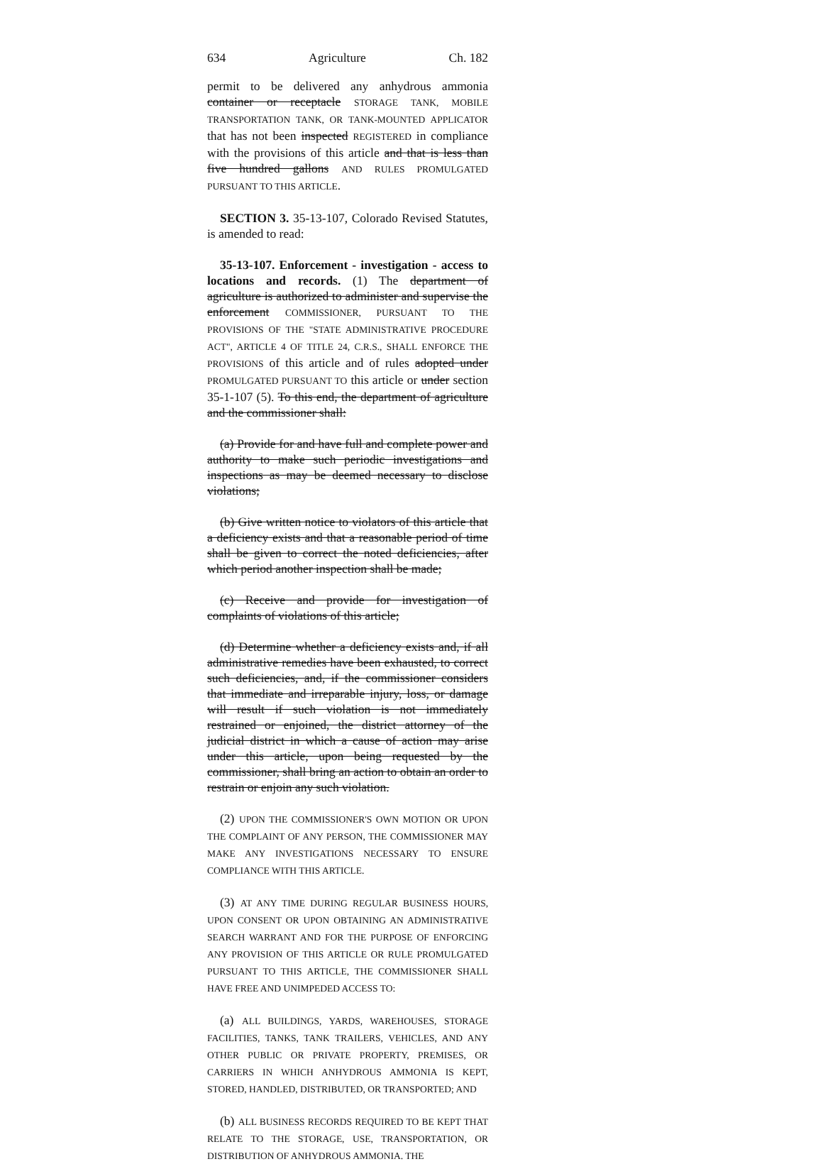634 Agriculture Ch. 182
permit to be delivered any anhydrous ammonia container or receptacle STORAGE TANK, MOBILE TRANSPORTATION TANK, OR TANK-MOUNTED APPLICATOR that has not been inspected REGISTERED in compliance with the provisions of this article and that is less than five hundred gallons AND RULES PROMULGATED PURSUANT TO THIS ARTICLE.
SECTION 3. 35-13-107, Colorado Revised Statutes, is amended to read:
35-13-107. Enforcement - investigation - access to locations and records. (1) The department of agriculture is authorized to administer and supervise the enforcement COMMISSIONER, PURSUANT TO THE PROVISIONS OF THE "STATE ADMINISTRATIVE PROCEDURE ACT", ARTICLE 4 OF TITLE 24, C.R.S., SHALL ENFORCE THE PROVISIONS of this article and of rules adopted under PROMULGATED PURSUANT TO this article or under section 35-1-107 (5). To this end, the department of agriculture and the commissioner shall:
(a) Provide for and have full and complete power and authority to make such periodic investigations and inspections as may be deemed necessary to disclose violations;
(b) Give written notice to violators of this article that a deficiency exists and that a reasonable period of time shall be given to correct the noted deficiencies, after which period another inspection shall be made;
(c) Receive and provide for investigation of complaints of violations of this article;
(d) Determine whether a deficiency exists and, if all administrative remedies have been exhausted, to correct such deficiencies, and, if the commissioner considers that immediate and irreparable injury, loss, or damage will result if such violation is not immediately restrained or enjoined, the district attorney of the judicial district in which a cause of action may arise under this article, upon being requested by the commissioner, shall bring an action to obtain an order to restrain or enjoin any such violation.
(2) UPON THE COMMISSIONER'S OWN MOTION OR UPON THE COMPLAINT OF ANY PERSON, THE COMMISSIONER MAY MAKE ANY INVESTIGATIONS NECESSARY TO ENSURE COMPLIANCE WITH THIS ARTICLE.
(3) AT ANY TIME DURING REGULAR BUSINESS HOURS, UPON CONSENT OR UPON OBTAINING AN ADMINISTRATIVE SEARCH WARRANT AND FOR THE PURPOSE OF ENFORCING ANY PROVISION OF THIS ARTICLE OR RULE PROMULGATED PURSUANT TO THIS ARTICLE, THE COMMISSIONER SHALL HAVE FREE AND UNIMPEDED ACCESS TO:
(a) ALL BUILDINGS, YARDS, WAREHOUSES, STORAGE FACILITIES, TANKS, TANK TRAILERS, VEHICLES, AND ANY OTHER PUBLIC OR PRIVATE PROPERTY, PREMISES, OR CARRIERS IN WHICH ANHYDROUS AMMONIA IS KEPT, STORED, HANDLED, DISTRIBUTED, OR TRANSPORTED; AND
(b) ALL BUSINESS RECORDS REQUIRED TO BE KEPT THAT RELATE TO THE STORAGE, USE, TRANSPORTATION, OR DISTRIBUTION OF ANHYDROUS AMMONIA. THE